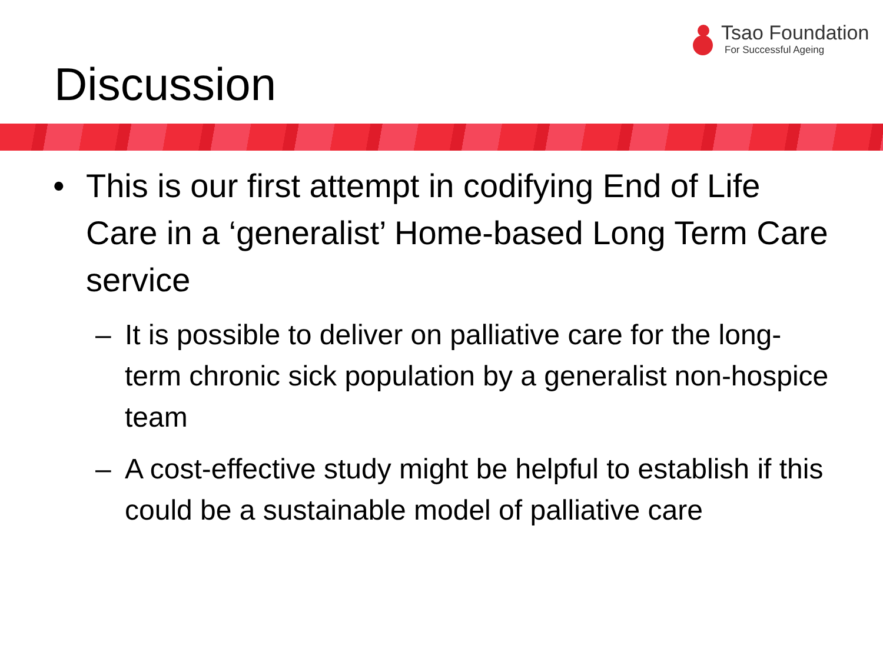Tsao Foundation
For Successful Ageing
Discussion
• This is our first attempt in codifying End of Life Care in a ‘generalist’ Home-based Long Term Care service
– It is possible to deliver on palliative care for the long-term chronic sick population by a generalist non-hospice team
– A cost-effective study might be helpful to establish if this could be a sustainable model of palliative care